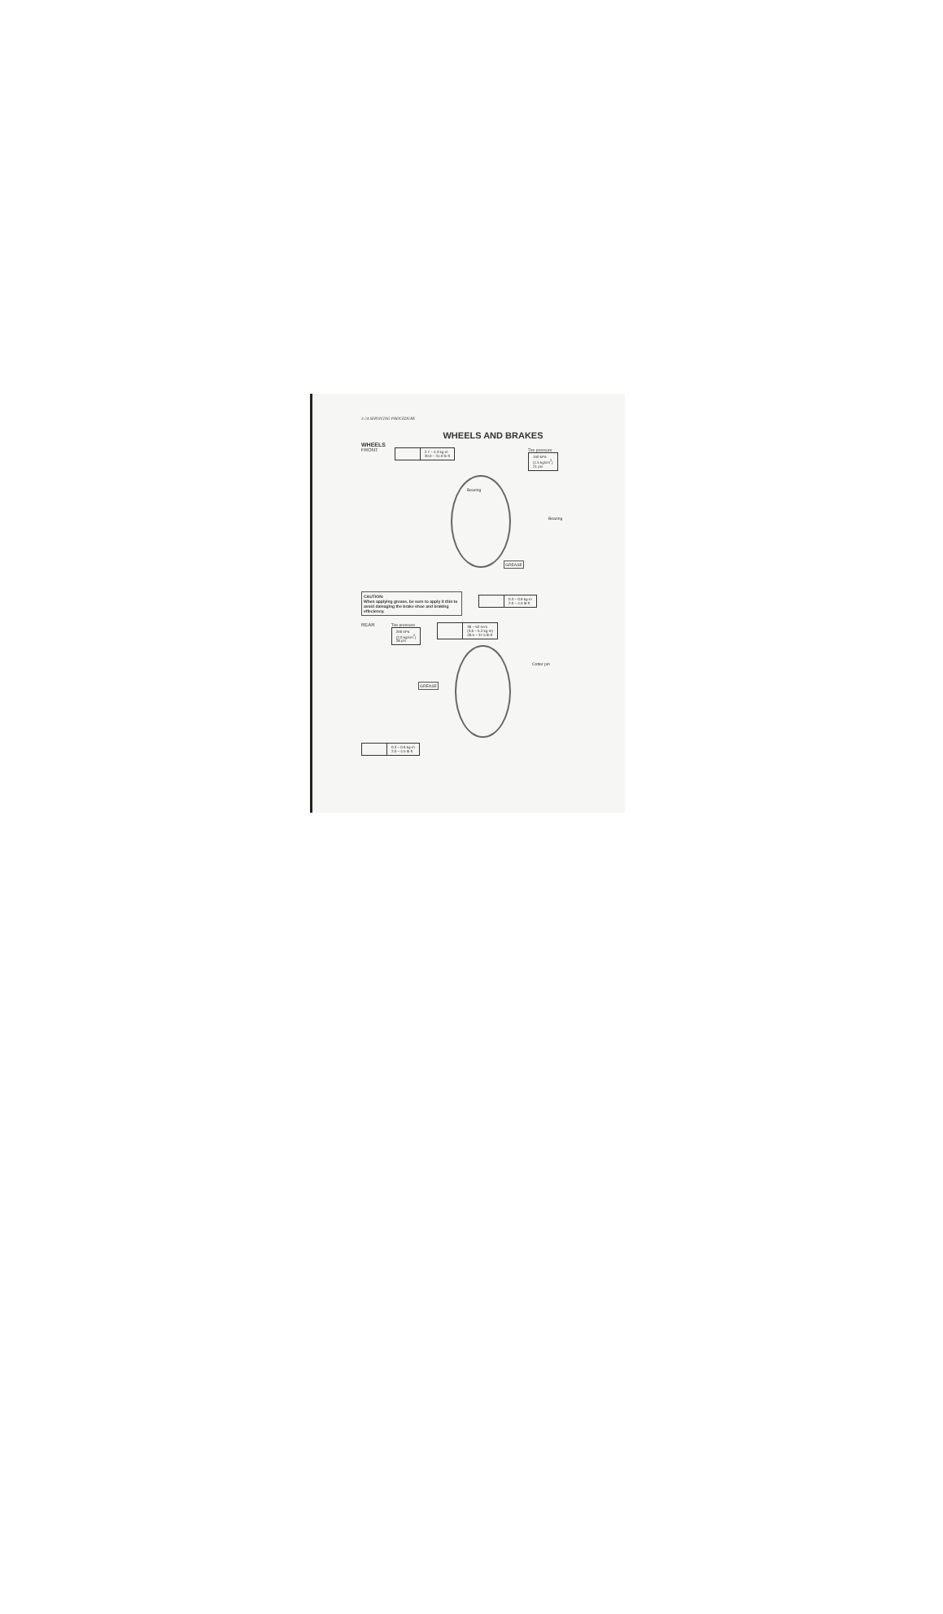3-24 SERVICING PROCEDURE
WHEELS AND BRAKES
WHEELS
FRONT
| | 2.7 – 4.3 kg-m 20.0 – 31.0 lb-ft |
Tire pressure
| 150 kPa (1.5 kg/cm<sup>2</sup>) 21 psi |
Bearing
Bearing
GREASE
CAUTION:
When applying grease, be sure to apply it thin to avoid damaging the brake shoe and braking effeciency.
| | 0.3 – 0.6 kg-m 2.0 – 4.5 lb-ft |
REAR
Tire pressure
| 200 kPa (2.0 kg/cm<sup>2</sup>) 28 psi |
| | 36 – 52 N-m (3.6 – 5.2 kg-m) 26.5 – 37.5 lb-ft |
Cotter pin
GREASE
| | 0.3 – 0.6 kg-m 2.0 – 4.5 lb-ft |